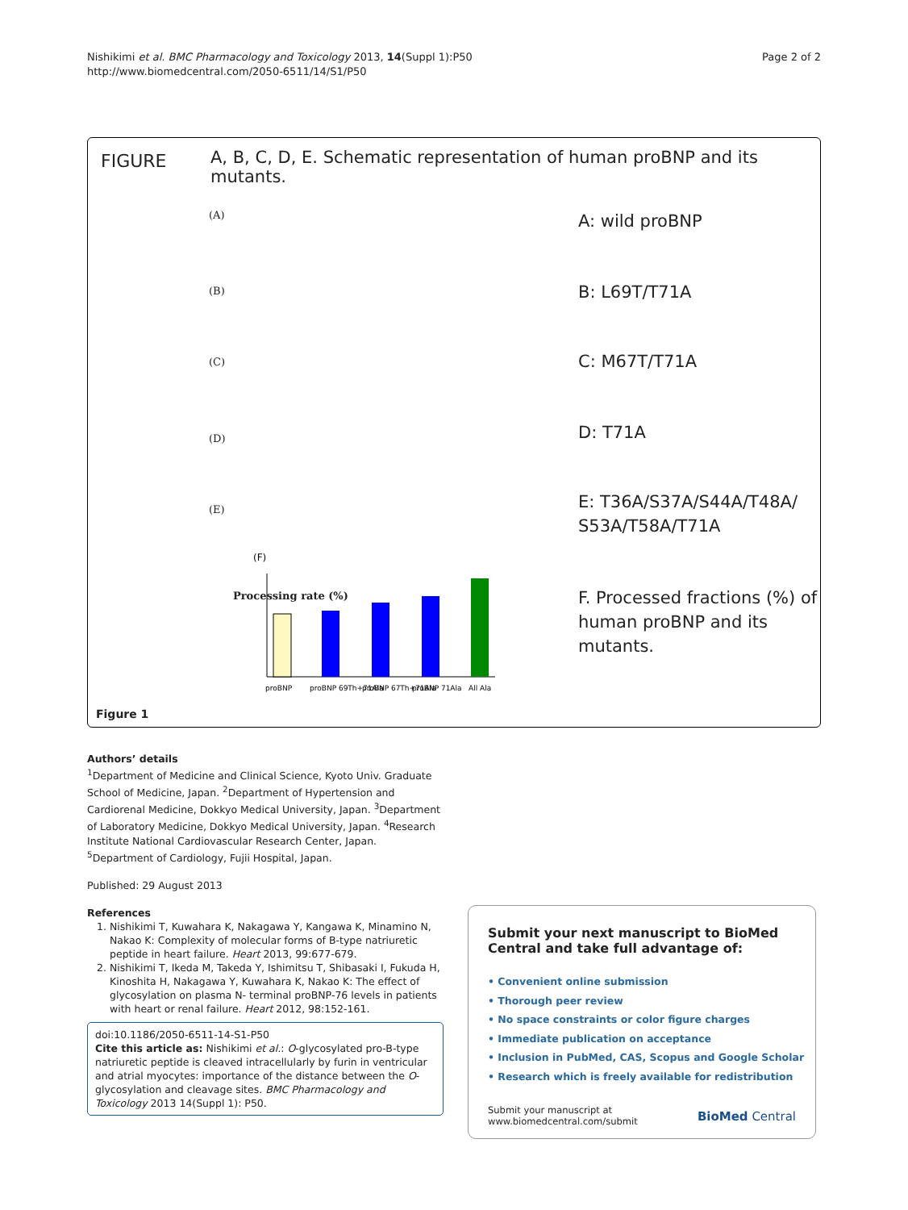Page 2 of 2 Nishikimi et al. BMC Pharmacology and Toxicology 2013, 14(Suppl 1):P50
http://www.biomedcentral.com/2050-6511/14/S1/P50
FIGURE
A, B, C, D, E. Schematic representation of human proBNP and its mutants.
(A) A: wild proBNP
(B) B: L69T/T71A
(C) C: M67T/T71A
(D) D: T71A
(E)
E: T36A/S37A/S44A/T48A/
S53A/T58A/T71A
(F)
proBNP
proBNP 69Th+71Ala
proBNP 67Th+71Ala
proBNP 71Ala
All Ala
Processing rate (%)
F. Processed fractions (%) of
human proBNP and its
mutants.
Figure 1
Authors’ details
<sup>1</sup> Department of Medicine and Clinical Science, Kyoto Univ. Graduate School of Medicine, Japan. <sup>2</sup>Department of Hypertension and Cardiorenal Medicine, Dokkyo Medical University, Japan. <sup>3</sup>Department of Laboratory Medicine, Dokkyo Medical University, Japan. <sup>4</sup>Research Institute National Cardiovascular Research Center, Japan. <sup>5</sup>Department of Cardiology, Fujii Hospital, Japan.
Published: 29 August 2013
References
1. Nishikimi T, Kuwahara K, Nakagawa Y, Kangawa K, Minamino N, Nakao K: Complexity of molecular forms of B-type natriuretic peptide in heart failure. Heart 2013, 99:677-679.
2. Nishikimi T, Ikeda M, Takeda Y, Ishimitsu T, Shibasaki I, Fukuda H, Kinoshita H, Nakagawa Y, Kuwahara K, Nakao K: The effect of glycosylation on plasma N- terminal proBNP-76 levels in patients with heart or renal failure. Heart 2012, 98:152-161.
doi:10.1186/2050-6511-14-S1-P50
Cite this article as: Nishikimi et al.: O-glycosylated pro-B-type natriuretic peptide is cleaved intracellularly by furin in ventricular and atrial myocytes: importance of the distance between the O-glycosylation and cleavage sites. BMC Pharmacology and Toxicology 2013 14(Suppl 1): P50.
Submit your next manuscript to BioMed Central and take full advantage of:
• Convenient online submission
• Thorough peer review
• No space constraints or color figure charges
• Immediate publication on acceptance
• Inclusion in PubMed, CAS, Scopus and Google Scholar
• Research which is freely available for redistribution
Submit your manuscript at
www.biomedcentral.com/submit
BioMed Central